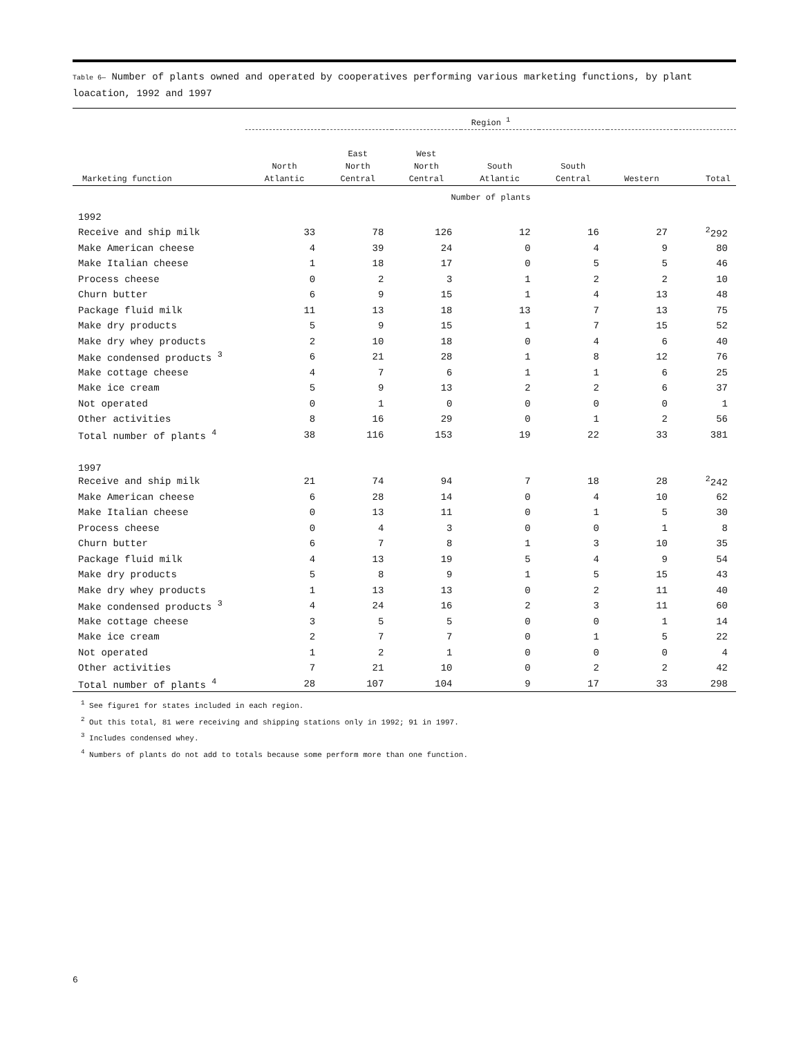Table 6— Number of plants owned and operated by cooperatives performing various marketing functions, by plant loacation, 1992 and 1997
| | Region <sup>1</sup> | | | | | | |
| --- | --- | --- | --- | --- | --- | --- | --- |
| Marketing function | North Atlantic | East North Central | West North Central | South Atlantic | South Central | Western | Total |
| | Number of plants | | | | | | |
| 1992 | | | | | | | |
| Receive and ship milk | 33 | 78 | 126 | 12 | 16 | 27 | <sup>2</sup> 292 |
| Make American cheese | 4 | 39 | 24 | 0 | 4 | 9 | 80 |
| Make Italian cheese | 1 | 18 | 17 | 0 | 5 | 5 | 46 |
| Process cheese | 0 | 2 | 3 | 1 | 2 | 2 | 10 |
| Churn butter | 6 | 9 | 15 | 1 | 4 | 13 | 48 |
| Package fluid milk | 11 | 13 | 18 | 13 | 7 | 13 | 75 |
| Make dry products | 5 | 9 | 15 | 1 | 7 | 15 | 52 |
| Make dry whey products | 2 | 10 | 18 | 0 | 4 | 6 | 40 |
| Make condensed products <sup>3</sup> | 6 | 21 | 28 | 1 | 8 | 12 | 76 |
| Make cottage cheese | 4 | 7 | 6 | 1 | 1 | 6 | 25 |
| Make ice cream | 5 | 9 | 13 | 2 | 2 | 6 | 37 |
| Not operated | 0 | 1 | 0 | 0 | 0 | 0 | 1 |
| Other activities | 8 | 16 | 29 | 0 | 1 | 2 | 56 |
| Total number of plants <sup>4</sup> | 38 | 116 | 153 | 19 | 22 | 33 | 381 |
| 1997 | | | | | | | |
| Receive and ship milk | 21 | 74 | 94 | 7 | 18 | 28 | <sup>2</sup> 242 |
| Make American cheese | 6 | 28 | 14 | 0 | 4 | 10 | 62 |
| Make Italian cheese | 0 | 13 | 11 | 0 | 1 | 5 | 30 |
| Process cheese | 0 | 4 | 3 | 0 | 0 | 1 | 8 |
| Churn butter | 6 | 7 | 8 | 1 | 3 | 10 | 35 |
| Package fluid milk | 4 | 13 | 19 | 5 | 4 | 9 | 54 |
| Make dry products | 5 | 8 | 9 | 1 | 5 | 15 | 43 |
| Make dry whey products | 1 | 13 | 13 | 0 | 2 | 11 | 40 |
| Make condensed products <sup>3</sup> | 4 | 24 | 16 | 2 | 3 | 11 | 60 |
| Make cottage cheese | 3 | 5 | 5 | 0 | 0 | 1 | 14 |
| Make ice cream | 2 | 7 | 7 | 0 | 1 | 5 | 22 |
| Not operated | 1 | 2 | 1 | 0 | 0 | 0 | 4 |
| Other activities | 7 | 21 | 10 | 0 | 2 | 2 | 42 |
| Total number of plants <sup>4</sup> | 28 | 107 | 104 | 9 | 17 | 33 | 298 |
<sup>1</sup> See figure1 for states included in each region.
<sup>2</sup> Out this total, 81 were receiving and shipping stations only in 1992; 91 in 1997.
<sup>3</sup> Includes condensed whey.
<sup>4</sup> Numbers of plants do not add to totals because some perform more than one function.
6